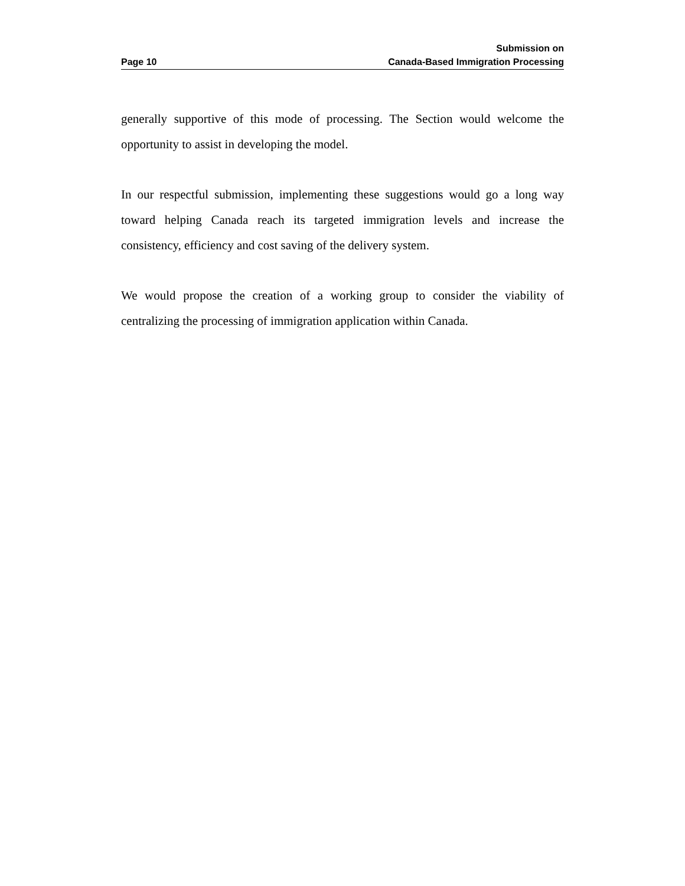Page 10
Submission on
Canada-Based Immigration Processing
generally supportive of this mode of processing. The Section would welcome the opportunity to assist in developing the model.
In our respectful submission, implementing these suggestions would go a long way toward helping Canada reach its targeted immigration levels and increase the consistency, efficiency and cost saving of the delivery system.
We would propose the creation of a working group to consider the viability of centralizing the processing of immigration application within Canada.